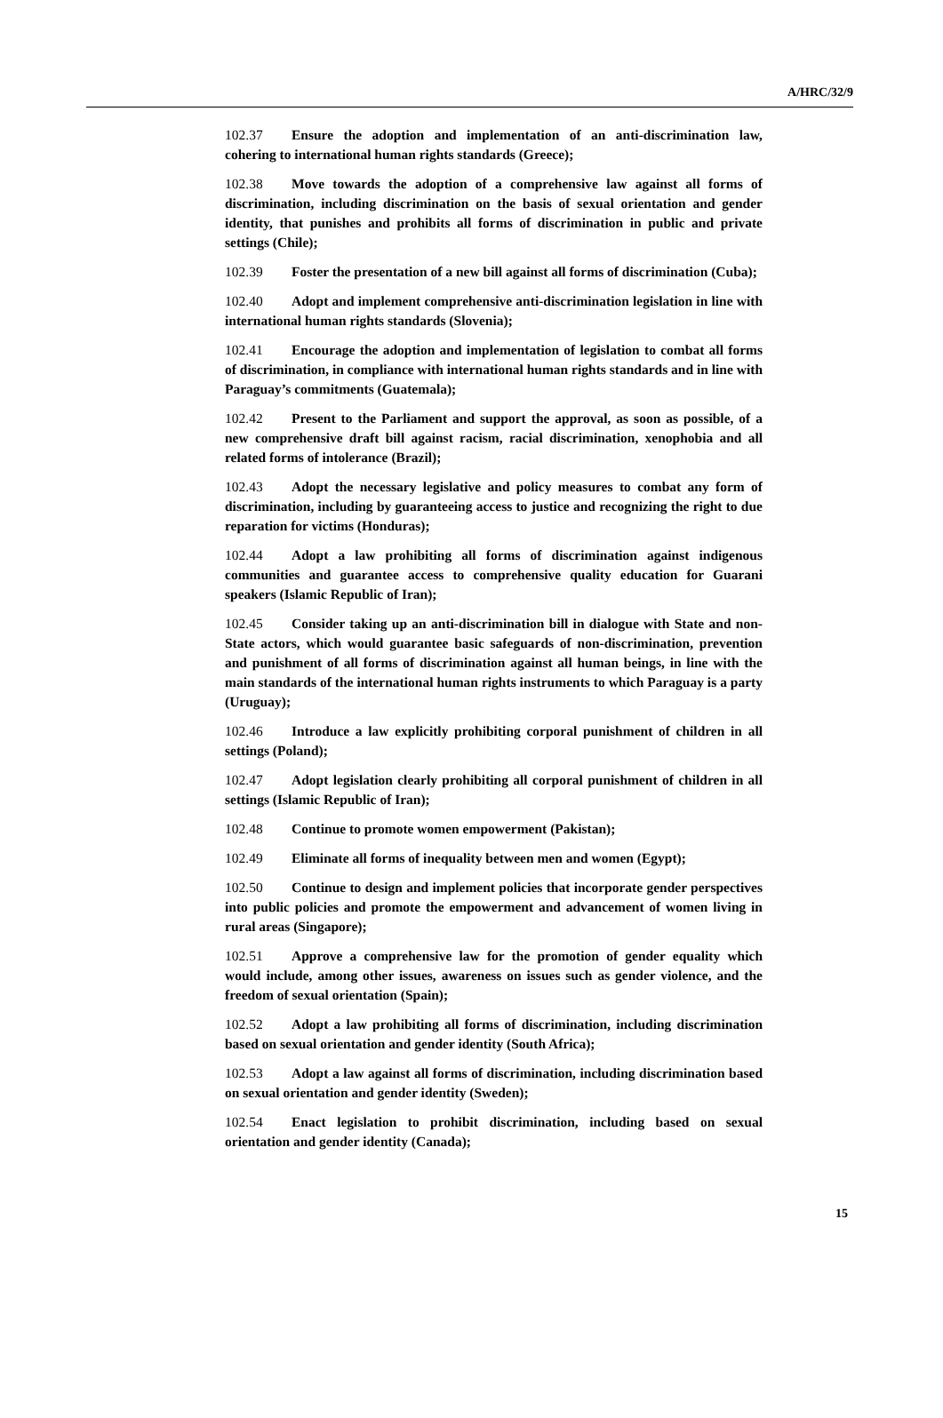A/HRC/32/9
102.37 Ensure the adoption and implementation of an anti-discrimination law, cohering to international human rights standards (Greece);
102.38 Move towards the adoption of a comprehensive law against all forms of discrimination, including discrimination on the basis of sexual orientation and gender identity, that punishes and prohibits all forms of discrimination in public and private settings (Chile);
102.39 Foster the presentation of a new bill against all forms of discrimination (Cuba);
102.40 Adopt and implement comprehensive anti-discrimination legislation in line with international human rights standards (Slovenia);
102.41 Encourage the adoption and implementation of legislation to combat all forms of discrimination, in compliance with international human rights standards and in line with Paraguay’s commitments (Guatemala);
102.42 Present to the Parliament and support the approval, as soon as possible, of a new comprehensive draft bill against racism, racial discrimination, xenophobia and all related forms of intolerance (Brazil);
102.43 Adopt the necessary legislative and policy measures to combat any form of discrimination, including by guaranteeing access to justice and recognizing the right to due reparation for victims (Honduras);
102.44 Adopt a law prohibiting all forms of discrimination against indigenous communities and guarantee access to comprehensive quality education for Guarani speakers (Islamic Republic of Iran);
102.45 Consider taking up an anti-discrimination bill in dialogue with State and non-State actors, which would guarantee basic safeguards of non-discrimination, prevention and punishment of all forms of discrimination against all human beings, in line with the main standards of the international human rights instruments to which Paraguay is a party (Uruguay);
102.46 Introduce a law explicitly prohibiting corporal punishment of children in all settings (Poland);
102.47 Adopt legislation clearly prohibiting all corporal punishment of children in all settings (Islamic Republic of Iran);
102.48 Continue to promote women empowerment (Pakistan);
102.49 Eliminate all forms of inequality between men and women (Egypt);
102.50 Continue to design and implement policies that incorporate gender perspectives into public policies and promote the empowerment and advancement of women living in rural areas (Singapore);
102.51 Approve a comprehensive law for the promotion of gender equality which would include, among other issues, awareness on issues such as gender violence, and the freedom of sexual orientation (Spain);
102.52 Adopt a law prohibiting all forms of discrimination, including discrimination based on sexual orientation and gender identity (South Africa);
102.53 Adopt a law against all forms of discrimination, including discrimination based on sexual orientation and gender identity (Sweden);
102.54 Enact legislation to prohibit discrimination, including based on sexual orientation and gender identity (Canada);
15